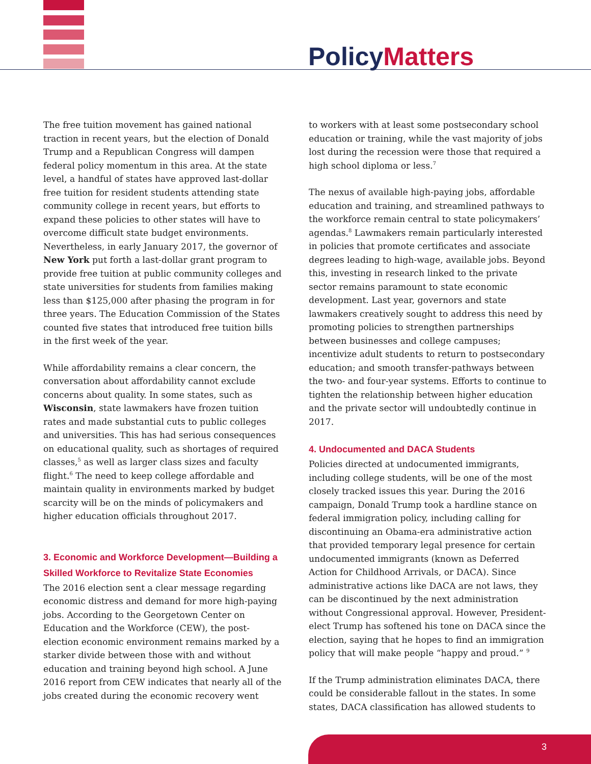Policy Matters
The free tuition movement has gained national traction in recent years, but the election of Donald Trump and a Republican Congress will dampen federal policy momentum in this area. At the state level, a handful of states have approved last-dollar free tuition for resident students attending state community college in recent years, but efforts to expand these policies to other states will have to overcome difficult state budget environments. Nevertheless, in early January 2017, the governor of New York put forth a last-dollar grant program to provide free tuition at public community colleges and state universities for students from families making less than $125,000 after phasing the program in for three years. The Education Commission of the States counted five states that introduced free tuition bills in the first week of the year.
While affordability remains a clear concern, the conversation about affordability cannot exclude concerns about quality. In some states, such as Wisconsin, state lawmakers have frozen tuition rates and made substantial cuts to public colleges and universities. This has had serious consequences on educational quality, such as shortages of required classes,<sup>5</sup> as well as larger class sizes and faculty flight.<sup>6</sup> The need to keep college affordable and maintain quality in environments marked by budget scarcity will be on the minds of policymakers and higher education officials throughout 2017.
3. Economic and Workforce Development—Building a Skilled Workforce to Revitalize State Economies
The 2016 election sent a clear message regarding economic distress and demand for more high-paying jobs. According to the Georgetown Center on Education and the Workforce (CEW), the post-election economic environment remains marked by a starker divide between those with and without education and training beyond high school. A June 2016 report from CEW indicates that nearly all of the jobs created during the economic recovery went
to workers with at least some postsecondary school education or training, while the vast majority of jobs lost during the recession were those that required a high school diploma or less.<sup>7</sup>
The nexus of available high-paying jobs, affordable education and training, and streamlined pathways to the workforce remain central to state policymakers’ agendas.<sup>8</sup> Lawmakers remain particularly interested in policies that promote certificates and associate degrees leading to high-wage, available jobs. Beyond this, investing in research linked to the private sector remains paramount to state economic development. Last year, governors and state lawmakers creatively sought to address this need by promoting policies to strengthen partnerships between businesses and college campuses; incentivize adult students to return to postsecondary education; and smooth transfer-pathways between the two- and four-year systems. Efforts to continue to tighten the relationship between higher education and the private sector will undoubtedly continue in 2017.
4. Undocumented and DACA Students
Policies directed at undocumented immigrants, including college students, will be one of the most closely tracked issues this year. During the 2016 campaign, Donald Trump took a hardline stance on federal immigration policy, including calling for discontinuing an Obama-era administrative action that provided temporary legal presence for certain undocumented immigrants (known as Deferred Action for Childhood Arrivals, or DACA). Since administrative actions like DACA are not laws, they can be discontinued by the next administration without Congressional approval. However, President-elect Trump has softened his tone on DACA since the election, saying that he hopes to find an immigration policy that will make people “happy and proud.” <sup>9</sup>
If the Trump administration eliminates DACA, there could be considerable fallout in the states. In some states, DACA classification has allowed students to
3